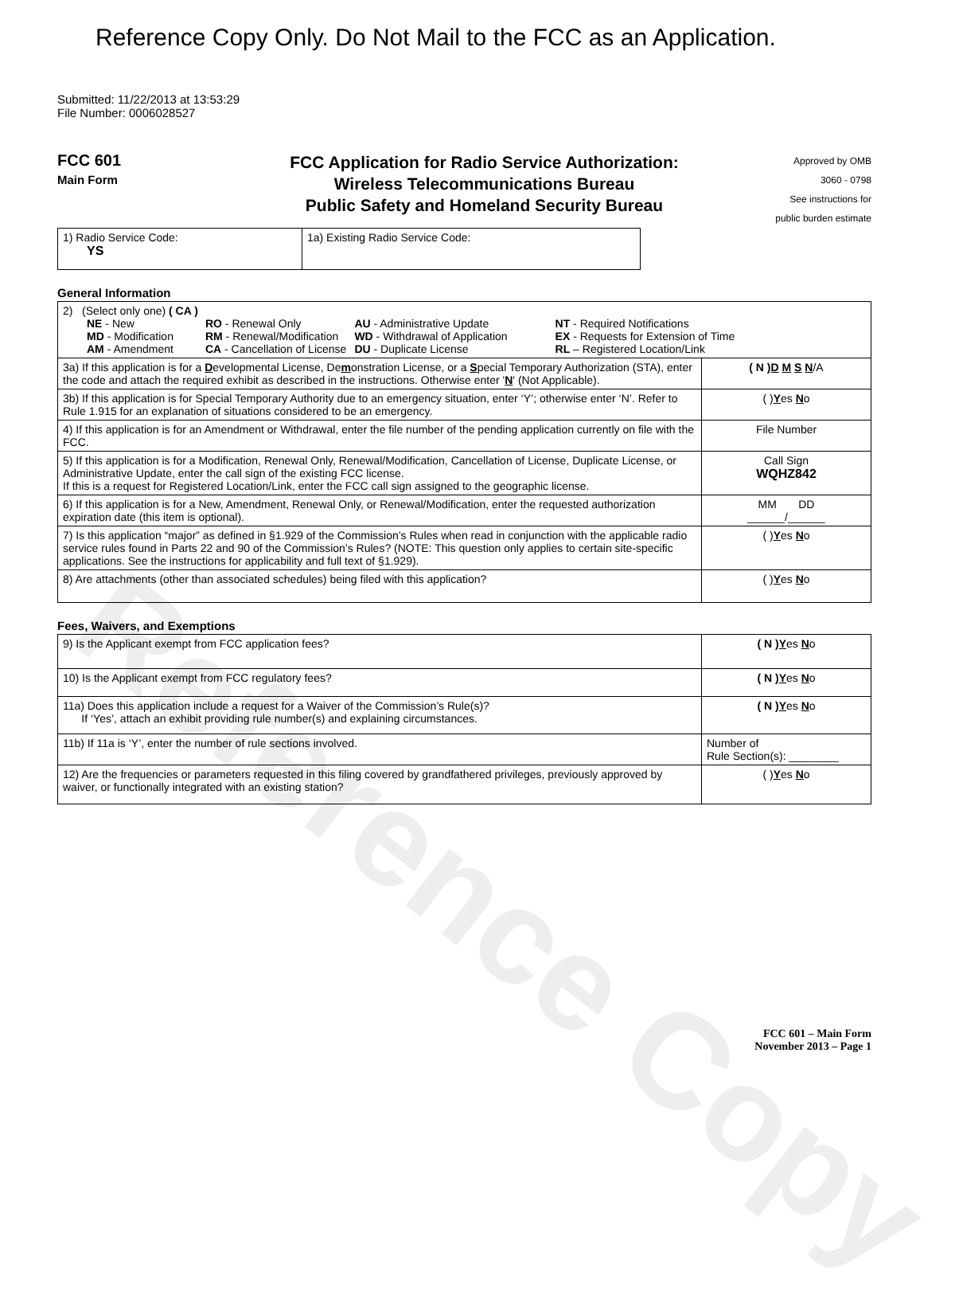Reference Copy
Reference Copy Only. Do Not Mail to the FCC as an Application.
Submitted: 11/22/2013 at 13:53:29
File Number: 0006028527
FCC 601
Main Form
FCC Application for Radio Service Authorization:
Wireless Telecommunications Bureau
Public Safety and Homeland Security Bureau
Approved by OMB
3060 - 0798
See instructions for
public burden estimate
| 1) Radio Service Code: YS | 1a) Existing Radio Service Code: |
General Information
| 2) (Select only one) ( CA ) / NE - New MD - Modification AM - Amendment / RO - Renewal Only RM - Renewal/Modification CA - Cancellation of License / AU - Administrative Update WD - Withdrawal of Application DU - Duplicate License / NT - Required Notifications EX - Requests for Extension of Time RL – Registered Location/Link / | |
| 3a) If this application is for a D evelopmental License, De m onstration License, or a S pecial Temporary Authorization (STA), enter the code and attach the required exhibit as described in the instructions. Otherwise enter ' N ' (Not Applicable). | ( N ) D M S N /A |
| 3b) If this application is for Special Temporary Authority due to an emergency situation, enter ‘Y’; otherwise enter ‘N’. Refer to Rule 1.915 for an explanation of situations considered to be an emergency. | ( ) Y es N o |
| 4) If this application is for an Amendment or Withdrawal, enter the file number of the pending application currently on file with the FCC. | File Number |
| 5) If this application is for a Modification, Renewal Only, Renewal/Modification, Cancellation of License, Duplicate License, or Administrative Update, enter the call sign of the existing FCC license. If this is a request for Registered Location/Link, enter the FCC call sign assigned to the geographic license. | Call Sign WQHZ842 |
| 6) If this application is for a New, Amendment, Renewal Only, or Renewal/Modification, enter the requested authorization expiration date (this item is optional). | MM DD ______/______ |
| 7) Is this application “major” as defined in §1.929 of the Commission’s Rules when read in conjunction with the applicable radio service rules found in Parts 22 and 90 of the Commission’s Rules? (NOTE: This question only applies to certain site-specific applications. See the instructions for applicability and full text of §1.929). | ( ) Y es N o |
| 8) Are attachments (other than associated schedules) being filed with this application? | ( ) Y es N o |
Fees, Waivers, and Exemptions
| 9) Is the Applicant exempt from FCC application fees? | ( N ) Y es N o |
| 10) Is the Applicant exempt from FCC regulatory fees? | ( N ) Y es N o |
| 11a) Does this application include a request for a Waiver of the Commission’s Rule(s)? If ‘Yes’, attach an exhibit providing rule number(s) and explaining circumstances. | ( N ) Y es N o |
| 11b) If 11a is ‘Y’, enter the number of rule sections involved. | Number of Rule Section(s): ________ |
| 12) Are the frequencies or parameters requested in this filing covered by grandfathered privileges, previously approved by waiver, or functionally integrated with an existing station? | ( ) Y es N o |
FCC 601 – Main Form
November 2013 – Page 1